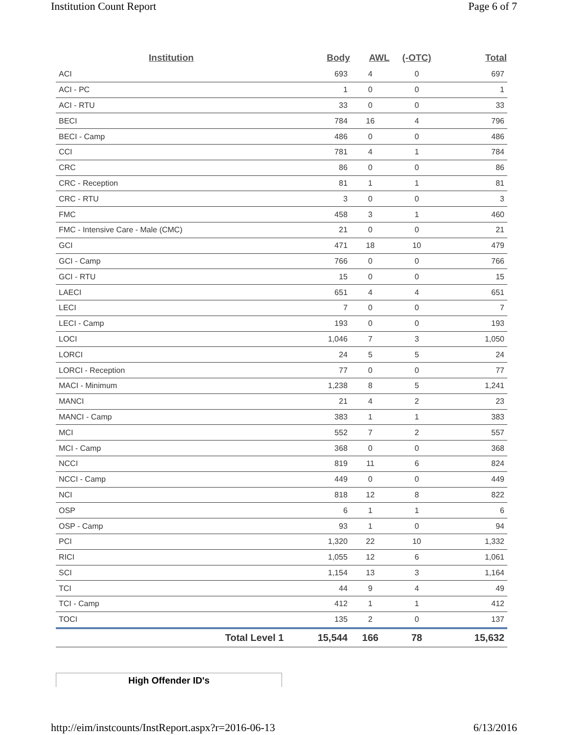Institution Count Report Page 6 of 7
| Institution | Body | AWL | (-OTC) | Total |
| --- | --- | --- | --- | --- |
| ACI | 693 | 4 | 0 | 697 |
| ACI - PC | 1 | 0 | 0 | 1 |
| ACI - RTU | 33 | 0 | 0 | 33 |
| BECI | 784 | 16 | 4 | 796 |
| BECI - Camp | 486 | 0 | 0 | 486 |
| CCI | 781 | 4 | 1 | 784 |
| CRC | 86 | 0 | 0 | 86 |
| CRC - Reception | 81 | 1 | 1 | 81 |
| CRC - RTU | 3 | 0 | 0 | 3 |
| FMC | 458 | 3 | 1 | 460 |
| FMC - Intensive Care - Male (CMC) | 21 | 0 | 0 | 21 |
| GCI | 471 | 18 | 10 | 479 |
| GCI - Camp | 766 | 0 | 0 | 766 |
| GCI - RTU | 15 | 0 | 0 | 15 |
| LAECI | 651 | 4 | 4 | 651 |
| LECI | 7 | 0 | 0 | 7 |
| LECI - Camp | 193 | 0 | 0 | 193 |
| LOCI | 1,046 | 7 | 3 | 1,050 |
| LORCI | 24 | 5 | 5 | 24 |
| LORCI - Reception | 77 | 0 | 0 | 77 |
| MACI - Minimum | 1,238 | 8 | 5 | 1,241 |
| MANCI | 21 | 4 | 2 | 23 |
| MANCI - Camp | 383 | 1 | 1 | 383 |
| MCI | 552 | 7 | 2 | 557 |
| MCI - Camp | 368 | 0 | 0 | 368 |
| NCCI | 819 | 11 | 6 | 824 |
| NCCI - Camp | 449 | 0 | 0 | 449 |
| NCI | 818 | 12 | 8 | 822 |
| OSP | 6 | 1 | 1 | 6 |
| OSP - Camp | 93 | 1 | 0 | 94 |
| PCI | 1,320 | 22 | 10 | 1,332 |
| RICI | 1,055 | 12 | 6 | 1,061 |
| SCI | 1,154 | 13 | 3 | 1,164 |
| TCI | 44 | 9 | 4 | 49 |
| TCI - Camp | 412 | 1 | 1 | 412 |
| TOCI | 135 | 2 | 0 | 137 |
| Total Level 1 | 15,544 | 166 | 78 | 15,632 |
High Offender ID's
http://eim/instcounts/InstReport.aspx?r=2016-06-13 6/13/2016